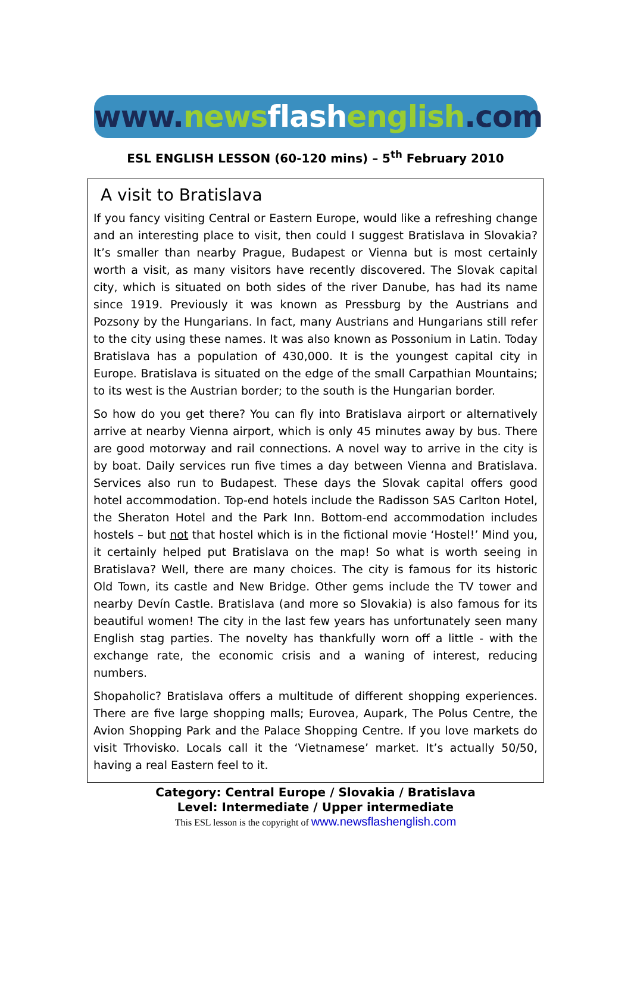www. news flash english.com
ESL ENGLISH LESSON (60-120 mins) – 5<sup>th</sup> February 2010
A visit to Bratislava
If you fancy visiting Central or Eastern Europe, would like a refreshing change and an interesting place to visit, then could I suggest Bratislava in Slovakia? It’s smaller than nearby Prague, Budapest or Vienna but is most certainly worth a visit, as many visitors have recently discovered. The Slovak capital city, which is situated on both sides of the river Danube, has had its name since 1919. Previously it was known as Pressburg by the Austrians and Pozsony by the Hungarians. In fact, many Austrians and Hungarians still refer to the city using these names. It was also known as Possonium in Latin. Today Bratislava has a population of 430,000. It is the youngest capital city in Europe. Bratislava is situated on the edge of the small Carpathian Mountains; to its west is the Austrian border; to the south is the Hungarian border.
So how do you get there? You can fly into Bratislava airport or alternatively arrive at nearby Vienna airport, which is only 45 minutes away by bus. There are good motorway and rail connections. A novel way to arrive in the city is by boat. Daily services run five times a day between Vienna and Bratislava. Services also run to Budapest. These days the Slovak capital offers good hotel accommodation. Top-end hotels include the Radisson SAS Carlton Hotel, the Sheraton Hotel and the Park Inn. Bottom-end accommodation includes hostels – but not that hostel which is in the fictional movie ‘Hostel!’ Mind you, it certainly helped put Bratislava on the map! So what is worth seeing in Bratislava? Well, there are many choices. The city is famous for its historic Old Town, its castle and New Bridge. Other gems include the TV tower and nearby Devín Castle. Bratislava (and more so Slovakia) is also famous for its beautiful women! The city in the last few years has unfortunately seen many English stag parties. The novelty has thankfully worn off a little - with the exchange rate, the economic crisis and a waning of interest, reducing numbers.
Shopaholic? Bratislava offers a multitude of different shopping experiences. There are five large shopping malls; Eurovea, Aupark, The Polus Centre, the Avion Shopping Park and the Palace Shopping Centre. If you love markets do visit Trhovisko. Locals call it the ‘Vietnamese’ market. It’s actually 50/50, having a real Eastern feel to it.
Category: Central Europe / Slovakia / Bratislava
Level: Intermediate / Upper intermediate
This ESL lesson is the copyright of www.newsflashenglish.com